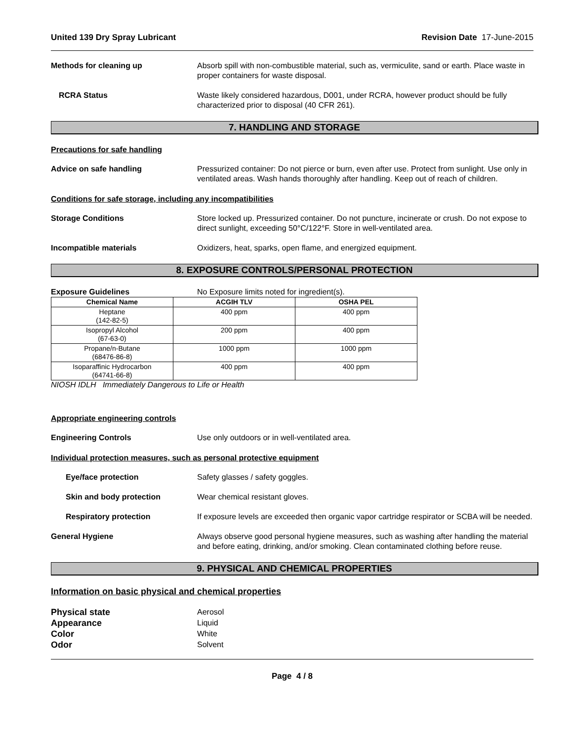United 139 Dry Spray Lubricant Revision Date 17-June-2015
Methods for cleaning up Absorb spill with non-combustible material, such as, vermiculite, sand or earth. Place waste in proper containers for waste disposal.
RCRA Status Waste likely considered hazardous, D001, under RCRA, however product should be fully characterized prior to disposal (40 CFR 261).
7. HANDLING AND STORAGE
Precautions for safe handling
Advice on safe handling Pressurized container: Do not pierce or burn, even after use. Protect from sunlight. Use only in ventilated areas. Wash hands thoroughly after handling. Keep out of reach of children.
Conditions for safe storage, including any incompatibilities
Storage Conditions Store locked up. Pressurized container. Do not puncture, incinerate or crush. Do not expose to direct sunlight, exceeding 50°C/122°F. Store in well-ventilated area.
Incompatible materials Oxidizers, heat, sparks, open flame, and energized equipment.
8. EXPOSURE CONTROLS/PERSONAL PROTECTION
Exposure Guidelines No Exposure limits noted for ingredient(s).
| Chemical Name | ACGIH TLV | OSHA PEL |
| --- | --- | --- |
| Heptane (142-82-5) | 400 ppm | 400 ppm |
| Isopropyl Alcohol (67-63-0) | 200 ppm | 400 ppm |
| Propane/n-Butane (68476-86-8) | 1000 ppm | 1000 ppm |
| Isoparaffinic Hydrocarbon (64741-66-8) | 400 ppm | 400 ppm |
NIOSH IDLH Immediately Dangerous to Life or Health
Appropriate engineering controls
Engineering Controls Use only outdoors or in well-ventilated area.
Individual protection measures, such as personal protective equipment
Eye/face protection Safety glasses / safety goggles.
Skin and body protection Wear chemical resistant gloves.
Respiratory protection If exposure levels are exceeded then organic vapor cartridge respirator or SCBA will be needed.
General Hygiene Always observe good personal hygiene measures, such as washing after handling the material and before eating, drinking, and/or smoking. Clean contaminated clothing before reuse.
9. PHYSICAL AND CHEMICAL PROPERTIES
Information on basic physical and chemical properties
Physical state Aerosol
Appearance Liquid
Color White
Odor Solvent
Page 4 / 8